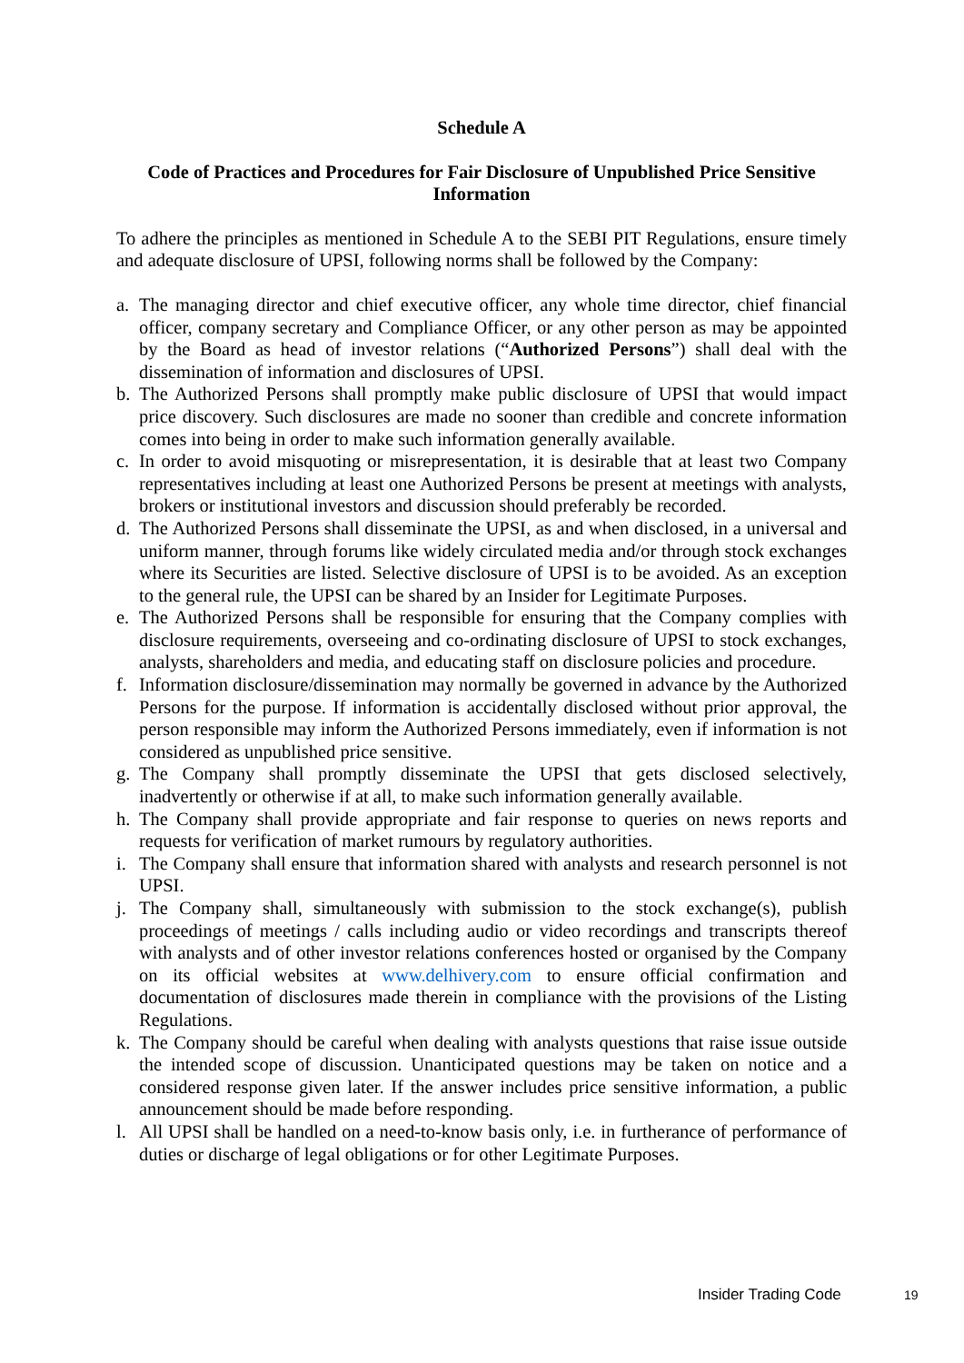Schedule A
Code of Practices and Procedures for Fair Disclosure of Unpublished Price Sensitive Information
To adhere the principles as mentioned in Schedule A to the SEBI PIT Regulations, ensure timely and adequate disclosure of UPSI, following norms shall be followed by the Company:
a. The managing director and chief executive officer, any whole time director, chief financial officer, company secretary and Compliance Officer, or any other person as may be appointed by the Board as head of investor relations (“Authorized Persons”) shall deal with the dissemination of information and disclosures of UPSI.
b. The Authorized Persons shall promptly make public disclosure of UPSI that would impact price discovery. Such disclosures are made no sooner than credible and concrete information comes into being in order to make such information generally available.
c. In order to avoid misquoting or misrepresentation, it is desirable that at least two Company representatives including at least one Authorized Persons be present at meetings with analysts, brokers or institutional investors and discussion should preferably be recorded.
d. The Authorized Persons shall disseminate the UPSI, as and when disclosed, in a universal and uniform manner, through forums like widely circulated media and/or through stock exchanges where its Securities are listed. Selective disclosure of UPSI is to be avoided. As an exception to the general rule, the UPSI can be shared by an Insider for Legitimate Purposes.
e. The Authorized Persons shall be responsible for ensuring that the Company complies with disclosure requirements, overseeing and co-ordinating disclosure of UPSI to stock exchanges, analysts, shareholders and media, and educating staff on disclosure policies and procedure.
f. Information disclosure/dissemination may normally be governed in advance by the Authorized Persons for the purpose. If information is accidentally disclosed without prior approval, the person responsible may inform the Authorized Persons immediately, even if information is not considered as unpublished price sensitive.
g. The Company shall promptly disseminate the UPSI that gets disclosed selectively, inadvertently or otherwise if at all, to make such information generally available.
h. The Company shall provide appropriate and fair response to queries on news reports and requests for verification of market rumours by regulatory authorities.
i. The Company shall ensure that information shared with analysts and research personnel is not UPSI.
j. The Company shall, simultaneously with submission to the stock exchange(s), publish proceedings of meetings / calls including audio or video recordings and transcripts thereof with analysts and of other investor relations conferences hosted or organised by the Company on its official websites at www.delhivery.com to ensure official confirmation and documentation of disclosures made therein in compliance with the provisions of the Listing Regulations.
k. The Company should be careful when dealing with analysts questions that raise issue outside the intended scope of discussion. Unanticipated questions may be taken on notice and a considered response given later. If the answer includes price sensitive information, a public announcement should be made before responding.
l. All UPSI shall be handled on a need-to-know basis only, i.e. in furtherance of performance of duties or discharge of legal obligations or for other Legitimate Purposes.
Insider Trading Code 19